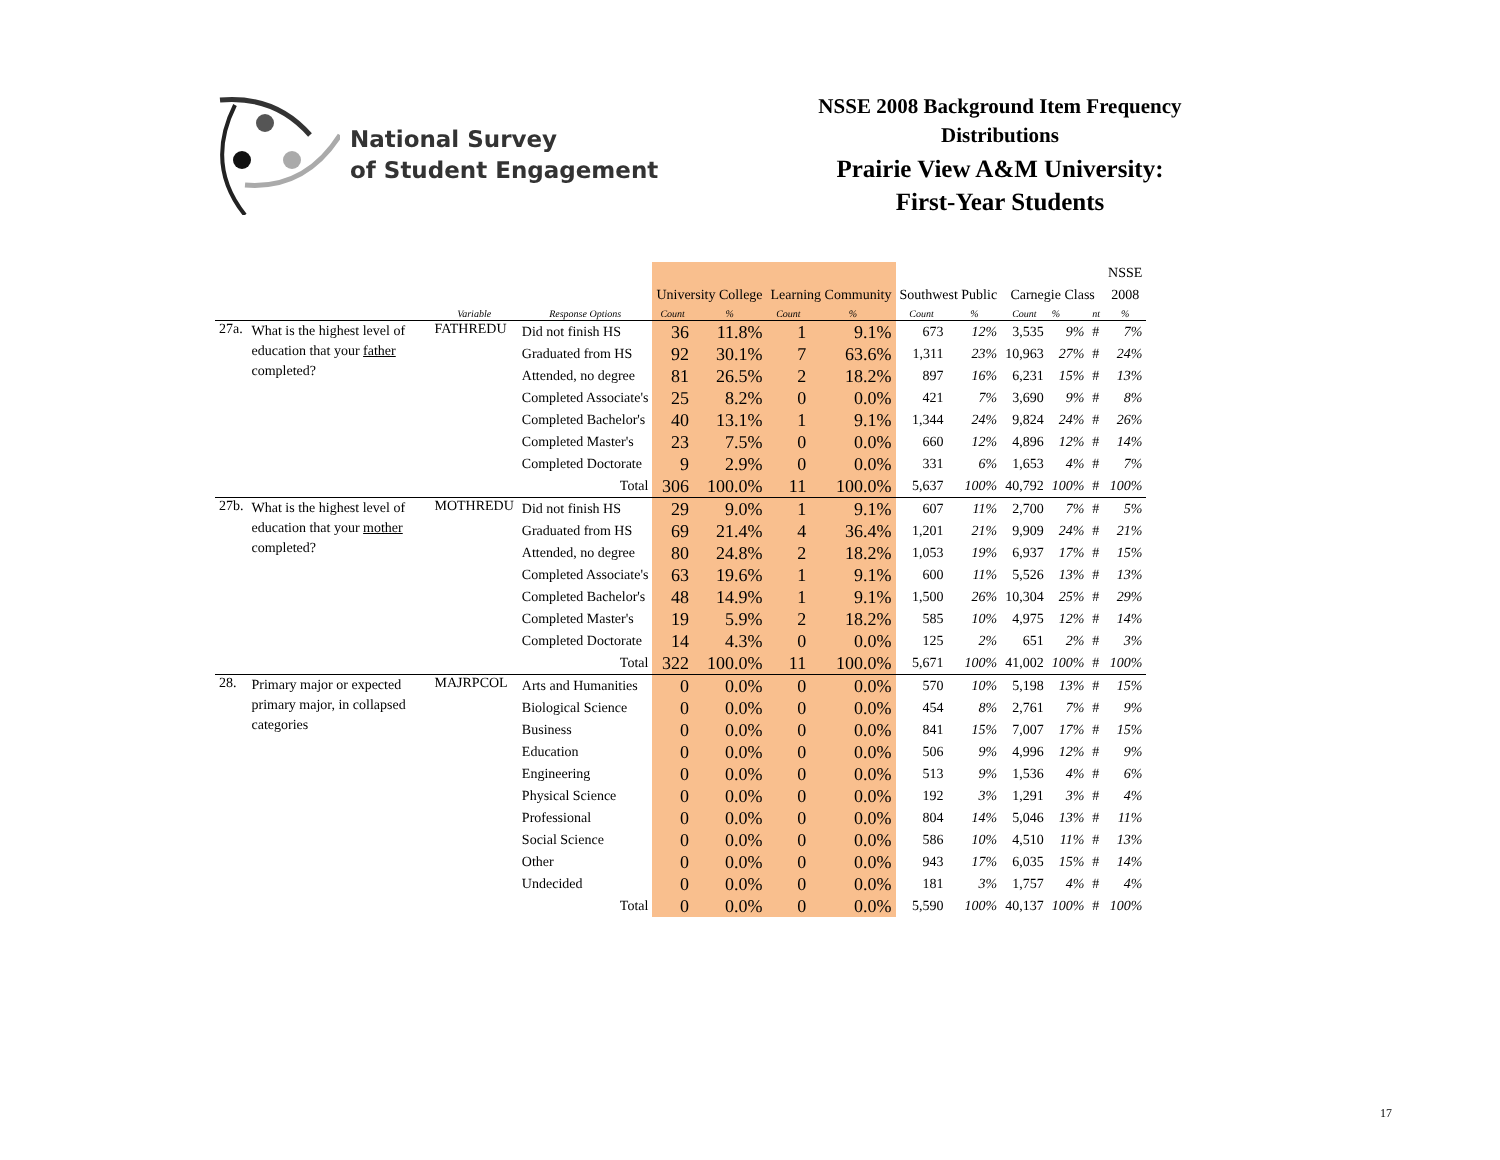National Survey
of Student Engagement
NSSE 2008 Background Item Frequency Distributions
Prairie View A&M University:
First-Year Students
| | | | | | | | | | | | | | NSSE |
| --- | --- | --- | --- | --- | --- | --- | --- | --- | --- | --- | --- | --- | --- |
| | | | | University College | | Learning Community | | Southwest Public | | Carnegie Class | | | 2008 |
| | | Variable | Response Options | Count | % | Count | % | Count | % | Count | % | nt | % |
| 27a. | What is the highest level of education that your father completed? | FATHREDU | Did not finish HS | 36 | 11.8% | 1 | 9.1% | 673 | 12% | 3,535 | 9% | # | 7% |
| | | | Graduated from HS | 92 | 30.1% | 7 | 63.6% | 1,311 | 23% | 10,963 | 27% | # | 24% |
| | | | Attended, no degree | 81 | 26.5% | 2 | 18.2% | 897 | 16% | 6,231 | 15% | # | 13% |
| | | | Completed Associate's | 25 | 8.2% | 0 | 0.0% | 421 | 7% | 3,690 | 9% | # | 8% |
| | | | Completed Bachelor's | 40 | 13.1% | 1 | 9.1% | 1,344 | 24% | 9,824 | 24% | # | 26% |
| | | | Completed Master's | 23 | 7.5% | 0 | 0.0% | 660 | 12% | 4,896 | 12% | # | 14% |
| | | | Completed Doctorate | 9 | 2.9% | 0 | 0.0% | 331 | 6% | 1,653 | 4% | # | 7% |
| | | | Total | 306 | 100.0% | 11 | 100.0% | 5,637 | 100% | 40,792 | 100% | # | 100% |
| 27b. | What is the highest level of education that your mother completed? | MOTHREDU | Did not finish HS | 29 | 9.0% | 1 | 9.1% | 607 | 11% | 2,700 | 7% | # | 5% |
| | | | Graduated from HS | 69 | 21.4% | 4 | 36.4% | 1,201 | 21% | 9,909 | 24% | # | 21% |
| | | | Attended, no degree | 80 | 24.8% | 2 | 18.2% | 1,053 | 19% | 6,937 | 17% | # | 15% |
| | | | Completed Associate's | 63 | 19.6% | 1 | 9.1% | 600 | 11% | 5,526 | 13% | # | 13% |
| | | | Completed Bachelor's | 48 | 14.9% | 1 | 9.1% | 1,500 | 26% | 10,304 | 25% | # | 29% |
| | | | Completed Master's | 19 | 5.9% | 2 | 18.2% | 585 | 10% | 4,975 | 12% | # | 14% |
| | | | Completed Doctorate | 14 | 4.3% | 0 | 0.0% | 125 | 2% | 651 | 2% | # | 3% |
| | | | Total | 322 | 100.0% | 11 | 100.0% | 5,671 | 100% | 41,002 | 100% | # | 100% |
| 28. | Primary major or expected primary major, in collapsed categories | MAJRPCOL | Arts and Humanities | 0 | 0.0% | 0 | 0.0% | 570 | 10% | 5,198 | 13% | # | 15% |
| | | | Biological Science | 0 | 0.0% | 0 | 0.0% | 454 | 8% | 2,761 | 7% | # | 9% |
| | | | Business | 0 | 0.0% | 0 | 0.0% | 841 | 15% | 7,007 | 17% | # | 15% |
| | | | Education | 0 | 0.0% | 0 | 0.0% | 506 | 9% | 4,996 | 12% | # | 9% |
| | | | Engineering | 0 | 0.0% | 0 | 0.0% | 513 | 9% | 1,536 | 4% | # | 6% |
| | | | Physical Science | 0 | 0.0% | 0 | 0.0% | 192 | 3% | 1,291 | 3% | # | 4% |
| | | | Professional | 0 | 0.0% | 0 | 0.0% | 804 | 14% | 5,046 | 13% | # | 11% |
| | | | Social Science | 0 | 0.0% | 0 | 0.0% | 586 | 10% | 4,510 | 11% | # | 13% |
| | | | Other | 0 | 0.0% | 0 | 0.0% | 943 | 17% | 6,035 | 15% | # | 14% |
| | | | Undecided | 0 | 0.0% | 0 | 0.0% | 181 | 3% | 1,757 | 4% | # | 4% |
| | | | Total | 0 | 0.0% | 0 | 0.0% | 5,590 | 100% | 40,137 | 100% | # | 100% |
17